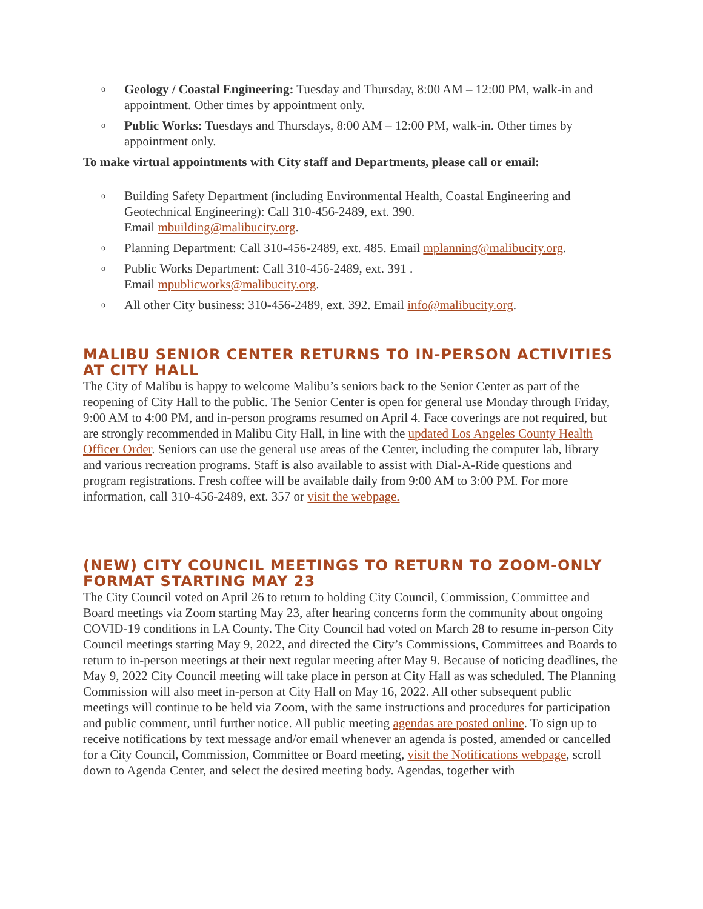o Geology / Coastal Engineering: Tuesday and Thursday, 8:00 AM – 12:00 PM, walk-in and appointment. Other times by appointment only.
o Public Works: Tuesdays and Thursdays, 8:00 AM – 12:00 PM, walk-in. Other times by appointment only.
To make virtual appointments with City staff and Departments, please call or email:
o Building Safety Department (including Environmental Health, Coastal Engineering and Geotechnical Engineering): Call 310-456-2489, ext. 390.
Email mbuilding@malibucity.org.
o Planning Department: Call 310-456-2489, ext. 485. Email mplanning@malibucity.org.
o Public Works Department: Call 310-456-2489, ext. 391 .
Email mpublicworks@malibucity.org.
o All other City business: 310-456-2489, ext. 392. Email info@malibucity.org.
MALIBU SENIOR CENTER RETURNS TO IN-PERSON ACTIVITIES AT CITY HALL
The City of Malibu is happy to welcome Malibu’s seniors back to the Senior Center as part of the reopening of City Hall to the public. The Senior Center is open for general use Monday through Friday, 9:00 AM to 4:00 PM, and in-person programs resumed on April 4. Face coverings are not required, but are strongly recommended in Malibu City Hall, in line with the updated Los Angeles County Health Officer Order. Seniors can use the general use areas of the Center, including the computer lab, library and various recreation programs. Staff is also available to assist with Dial-A-Ride questions and program registrations. Fresh coffee will be available daily from 9:00 AM to 3:00 PM. For more information, call 310-456-2489, ext. 357 or visit the webpage.
(NEW) CITY COUNCIL MEETINGS TO RETURN TO ZOOM-ONLY FORMAT STARTING MAY 23
The City Council voted on April 26 to return to holding City Council, Commission, Committee and Board meetings via Zoom starting May 23, after hearing concerns form the community about ongoing COVID-19 conditions in LA County. The City Council had voted on March 28 to resume in-person City Council meetings starting May 9, 2022, and directed the City’s Commissions, Committees and Boards to return to in-person meetings at their next regular meeting after May 9. Because of noticing deadlines, the May 9, 2022 City Council meeting will take place in person at City Hall as was scheduled. The Planning Commission will also meet in-person at City Hall on May 16, 2022. All other subsequent public meetings will continue to be held via Zoom, with the same instructions and procedures for participation and public comment, until further notice. All public meeting agendas are posted online. To sign up to receive notifications by text message and/or email whenever an agenda is posted, amended or cancelled for a City Council, Commission, Committee or Board meeting, visit the Notifications webpage, scroll down to Agenda Center, and select the desired meeting body. Agendas, together with